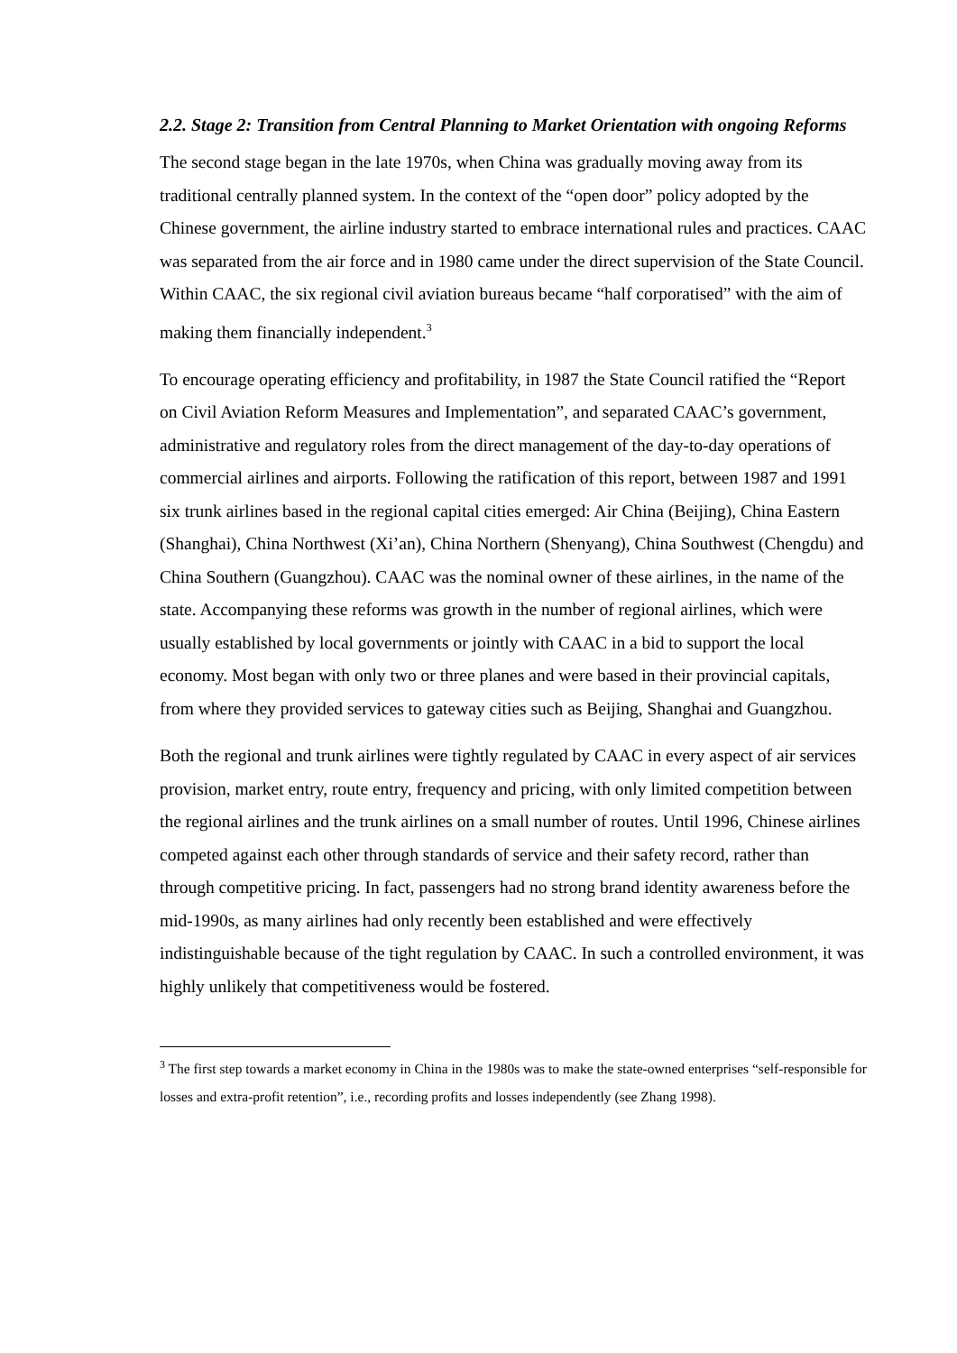2.2. Stage 2: Transition from Central Planning to Market Orientation with ongoing Reforms
The second stage began in the late 1970s, when China was gradually moving away from its traditional centrally planned system. In the context of the “open door” policy adopted by the Chinese government, the airline industry started to embrace international rules and practices. CAAC was separated from the air force and in 1980 came under the direct supervision of the State Council. Within CAAC, the six regional civil aviation bureaus became “half corporatised” with the aim of making them financially independent.<sup>3</sup>
To encourage operating efficiency and profitability, in 1987 the State Council ratified the “Report on Civil Aviation Reform Measures and Implementation”, and separated CAAC’s government, administrative and regulatory roles from the direct management of the day-to-day operations of commercial airlines and airports. Following the ratification of this report, between 1987 and 1991 six trunk airlines based in the regional capital cities emerged: Air China (Beijing), China Eastern (Shanghai), China Northwest (Xi’an), China Northern (Shenyang), China Southwest (Chengdu) and China Southern (Guangzhou). CAAC was the nominal owner of these airlines, in the name of the state. Accompanying these reforms was growth in the number of regional airlines, which were usually established by local governments or jointly with CAAC in a bid to support the local economy. Most began with only two or three planes and were based in their provincial capitals, from where they provided services to gateway cities such as Beijing, Shanghai and Guangzhou.
Both the regional and trunk airlines were tightly regulated by CAAC in every aspect of air services provision, market entry, route entry, frequency and pricing, with only limited competition between the regional airlines and the trunk airlines on a small number of routes. Until 1996, Chinese airlines competed against each other through standards of service and their safety record, rather than through competitive pricing. In fact, passengers had no strong brand identity awareness before the mid-1990s, as many airlines had only recently been established and were effectively indistinguishable because of the tight regulation by CAAC. In such a controlled environment, it was highly unlikely that competitiveness would be fostered.
<sup>3</sup> The first step towards a market economy in China in the 1980s was to make the state-owned enterprises “self-responsible for losses and extra-profit retention”, i.e., recording profits and losses independently (see Zhang 1998).